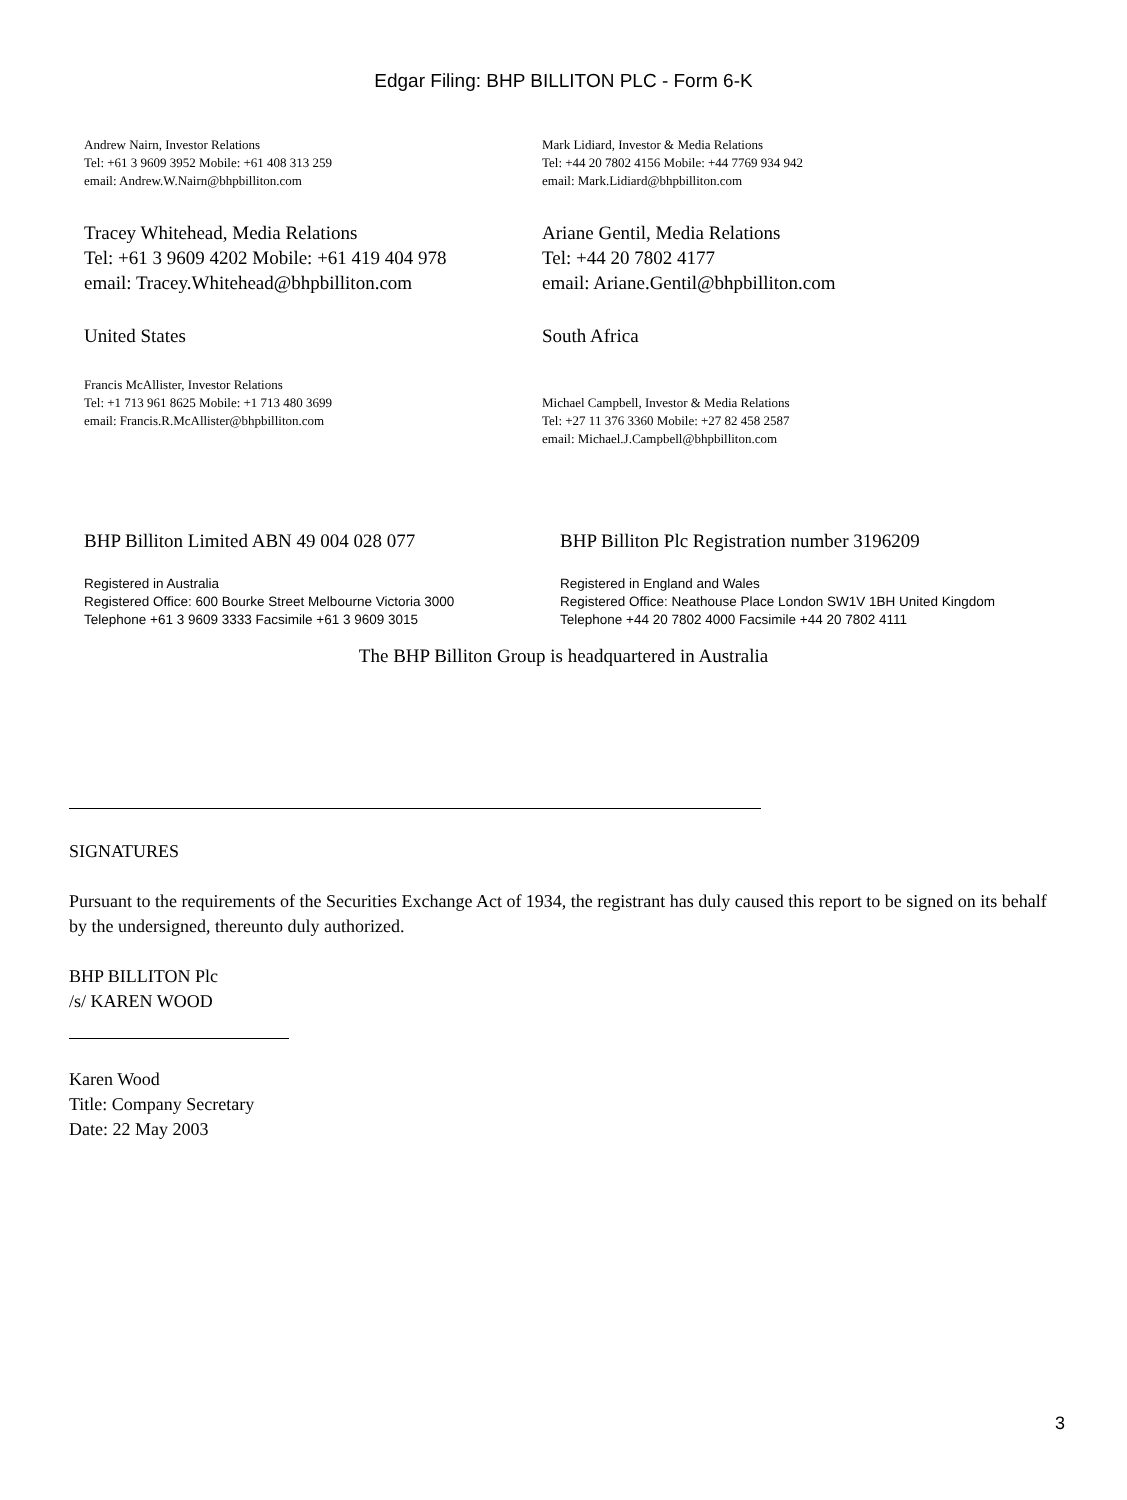Edgar Filing: BHP BILLITON PLC - Form 6-K
Andrew Nairn, Investor Relations
Tel: +61 3 9609 3952 Mobile: +61 408 313 259
email: Andrew.W.Nairn@bhpbilliton.com
Mark Lidiard, Investor & Media Relations
Tel: +44 20 7802 4156 Mobile: +44 7769 934 942
email: Mark.Lidiard@bhpbilliton.com
Tracey Whitehead, Media Relations
Tel: +61 3 9609 4202 Mobile: +61 419 404 978
email: Tracey.Whitehead@bhpbilliton.com
Ariane Gentil, Media Relations
Tel: +44 20 7802 4177
email: Ariane.Gentil@bhpbilliton.com
United States South Africa
Francis McAllister, Investor Relations
Tel: +1 713 961 8625 Mobile: +1 713 480 3699
email: Francis.R.McAllister@bhpbilliton.com
Michael Campbell, Investor & Media Relations
Tel: +27 11 376 3360 Mobile: +27 82 458 2587
email: Michael.J.Campbell@bhpbilliton.com
BHP Billiton Limited ABN 49 004 028 077 BHP Billiton Plc Registration number 3196209
Registered in Australia
Registered Office: 600 Bourke Street Melbourne Victoria 3000
Telephone +61 3 9609 3333 Facsimile +61 3 9609 3015
Registered in England and Wales
Registered Office: Neathouse Place London SW1V 1BH United Kingdom
Telephone +44 20 7802 4000 Facsimile +44 20 7802 4111
The BHP Billiton Group is headquartered in Australia
SIGNATURES
Pursuant to the requirements of the Securities Exchange Act of 1934, the registrant has duly caused this report to be signed on its behalf by the undersigned, thereunto duly authorized.
BHP BILLITON Plc
/s/ KAREN WOOD
Karen Wood
Title: Company Secretary
Date: 22 May 2003
3